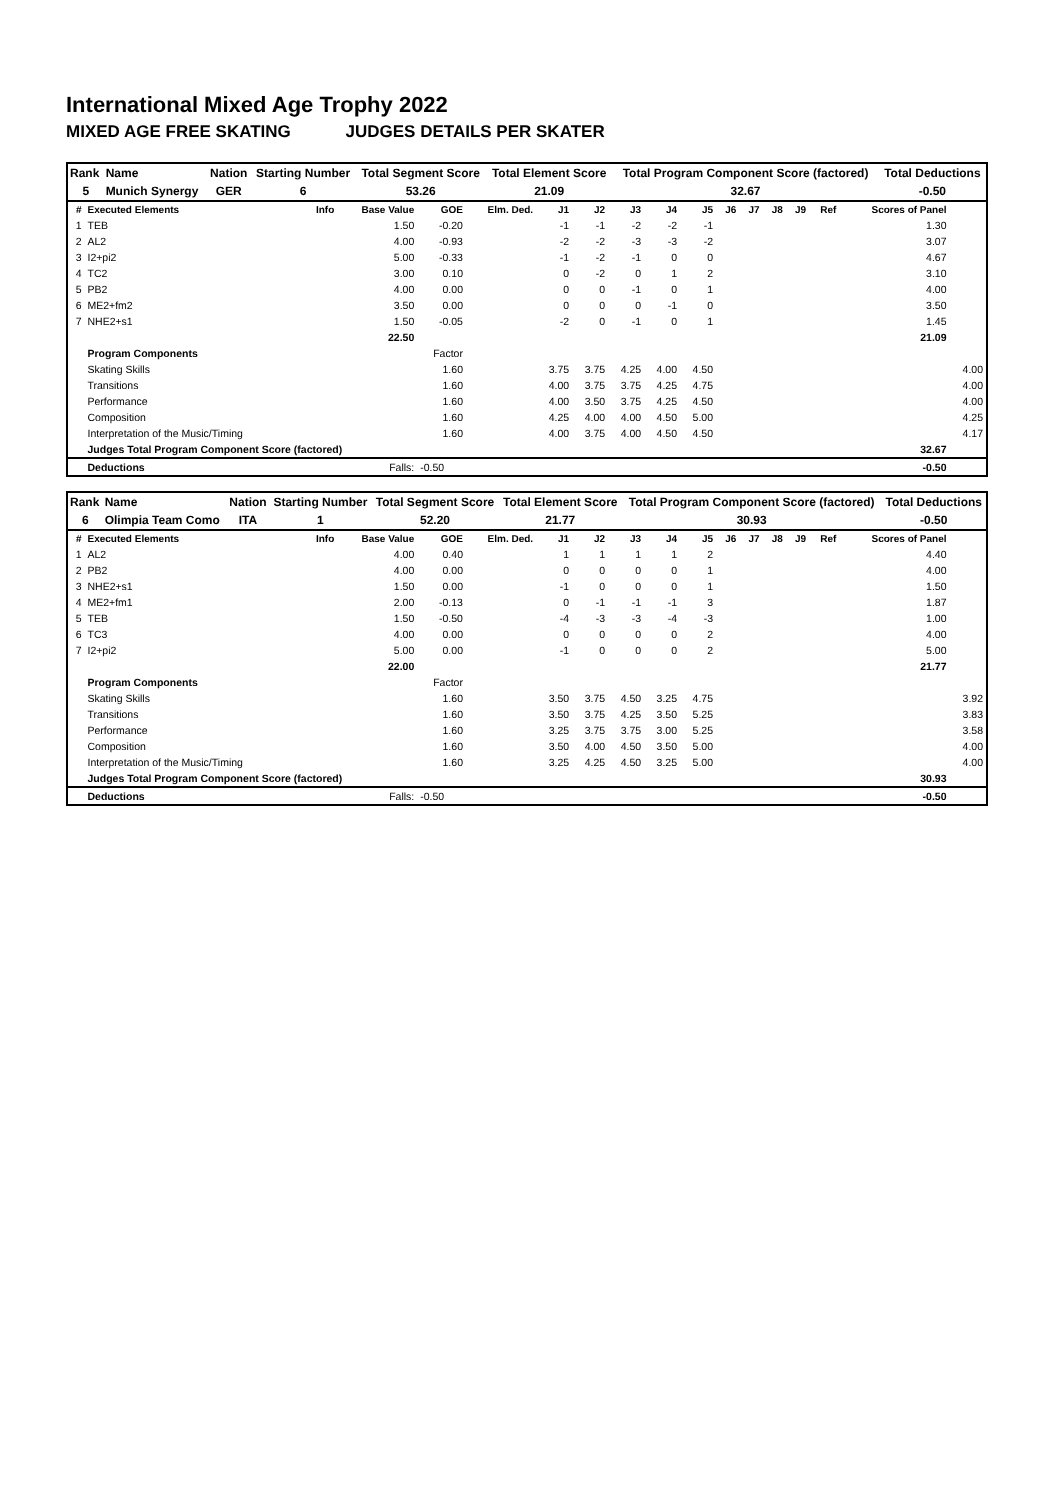International Mixed Age Trophy 2022
MIXED AGE FREE SKATING JUDGES DETAILS PER SKATER
| Rank | Name | Nation | Starting Number | Total Segment Score | Total Element Score | Total Program Component Score (factored) | Total Deductions |
| 5 | Munich Synergy | GER | 6 | 53.26 | 21.09 | 32.67 | -0.50 |
| # | Executed Elements | Info | Base Value | GOE | Elm. Ded. | J1 | J2 | J3 | J4 | J5 | J6 | J7 | J8 | J9 | Ref | Scores of Panel | |
| --- | --- | --- | --- | --- | --- | --- | --- | --- | --- | --- | --- | --- | --- | --- | --- | --- | --- |
| 1 | TEB | | 1.50 | -0.20 | | -1 | -1 | -2 | -2 | -1 | | | | | | 1.30 | |
| 2 | AL2 | | 4.00 | -0.93 | | -2 | -2 | -3 | -3 | -2 | | | | | | 3.07 | |
| 3 | I2+pi2 | | 5.00 | -0.33 | | -1 | -2 | -1 | 0 | 0 | | | | | | 4.67 | |
| 4 | TC2 | | 3.00 | 0.10 | | 0 | -2 | 0 | 1 | 2 | | | | | | 3.10 | |
| 5 | PB2 | | 4.00 | 0.00 | | 0 | 0 | -1 | 0 | 1 | | | | | | 4.00 | |
| 6 | ME2+fm2 | | 3.50 | 0.00 | | 0 | 0 | 0 | -1 | 0 | | | | | | 3.50 | |
| 7 | NHE2+s1 | | 1.50 | -0.05 | | -2 | 0 | -1 | 0 | 1 | | | | | | 1.45 | |
| | | | 22.50 | | | | | | | | | | | | | 21.09 | |
| | Program Components | | | Factor | | | | | | | | | | | | | |
| | Skating Skills | | | 1.60 | | 3.75 | 3.75 | 4.25 | 4.00 | 4.50 | | | | | | | 4.00 |
| | Transitions | | | 1.60 | | 4.00 | 3.75 | 3.75 | 4.25 | 4.75 | | | | | | | 4.00 |
| | Performance | | | 1.60 | | 4.00 | 3.50 | 3.75 | 4.25 | 4.50 | | | | | | | 4.00 |
| | Composition | | | 1.60 | | 4.25 | 4.00 | 4.00 | 4.50 | 5.00 | | | | | | | 4.25 |
| | Interpretation of the Music/Timing | | | 1.60 | | 4.00 | 3.75 | 4.00 | 4.50 | 4.50 | | | | | | | 4.17 |
| | Judges Total Program Component Score (factored) | | | | | | | | | | | | | | | 32.67 | |
| | Deductions | | Falls: | -0.50 | | | | | | | | | | | | -0.50 | |
| Rank | Name | Nation | Starting Number | Total Segment Score | Total Element Score | Total Program Component Score (factored) | Total Deductions |
| 6 | Olimpia Team Como | ITA | 1 | 52.20 | 21.77 | 30.93 | -0.50 |
| # | Executed Elements | Info | Base Value | GOE | Elm. Ded. | J1 | J2 | J3 | J4 | J5 | J6 | J7 | J8 | J9 | Ref | Scores of Panel | |
| --- | --- | --- | --- | --- | --- | --- | --- | --- | --- | --- | --- | --- | --- | --- | --- | --- | --- |
| 1 | AL2 | | 4.00 | 0.40 | | 1 | 1 | 1 | 1 | 2 | | | | | | 4.40 | |
| 2 | PB2 | | 4.00 | 0.00 | | 0 | 0 | 0 | 0 | 1 | | | | | | 4.00 | |
| 3 | NHE2+s1 | | 1.50 | 0.00 | | -1 | 0 | 0 | 0 | 1 | | | | | | 1.50 | |
| 4 | ME2+fm1 | | 2.00 | -0.13 | | 0 | -1 | -1 | -1 | 3 | | | | | | 1.87 | |
| 5 | TEB | | 1.50 | -0.50 | | -4 | -3 | -3 | -4 | -3 | | | | | | 1.00 | |
| 6 | TC3 | | 4.00 | 0.00 | | 0 | 0 | 0 | 0 | 2 | | | | | | 4.00 | |
| 7 | I2+pi2 | | 5.00 | 0.00 | | -1 | 0 | 0 | 0 | 2 | | | | | | 5.00 | |
| | | | 22.00 | | | | | | | | | | | | | 21.77 | |
| | Program Components | | | Factor | | | | | | | | | | | | | |
| | Skating Skills | | | 1.60 | | 3.50 | 3.75 | 4.50 | 3.25 | 4.75 | | | | | | | 3.92 |
| | Transitions | | | 1.60 | | 3.50 | 3.75 | 4.25 | 3.50 | 5.25 | | | | | | | 3.83 |
| | Performance | | | 1.60 | | 3.25 | 3.75 | 3.75 | 3.00 | 5.25 | | | | | | | 3.58 |
| | Composition | | | 1.60 | | 3.50 | 4.00 | 4.50 | 3.50 | 5.00 | | | | | | | 4.00 |
| | Interpretation of the Music/Timing | | | 1.60 | | 3.25 | 4.25 | 4.50 | 3.25 | 5.00 | | | | | | | 4.00 |
| | Judges Total Program Component Score (factored) | | | | | | | | | | | | | | | 30.93 | |
| | Deductions | | Falls: | -0.50 | | | | | | | | | | | | -0.50 | |